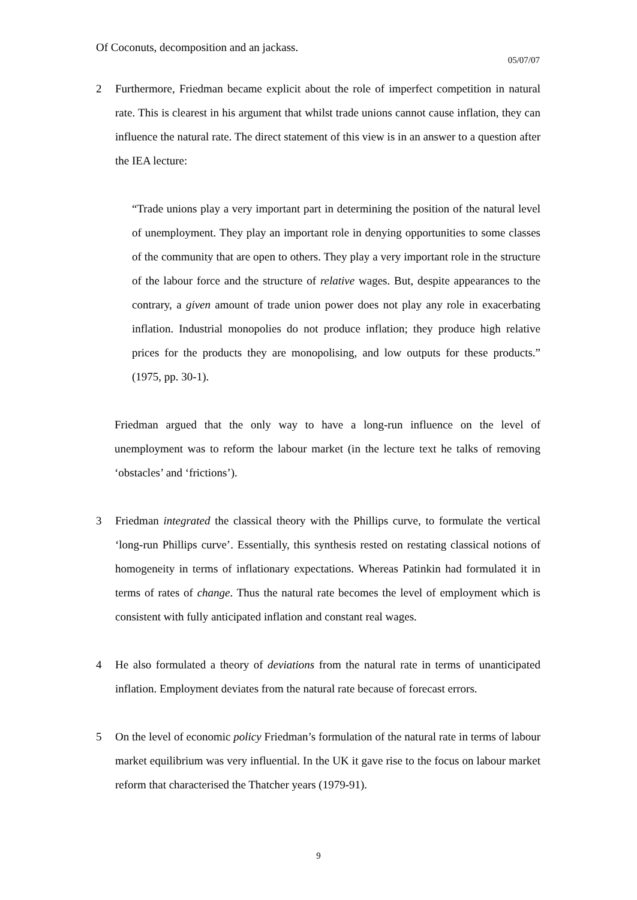Of Coconuts, decomposition and an jackass.
05/07/07
2 Furthermore, Friedman became explicit about the role of imperfect competition in natural rate. This is clearest in his argument that whilst trade unions cannot cause inflation, they can influence the natural rate. The direct statement of this view is in an answer to a question after the IEA lecture:
“Trade unions play a very important part in determining the position of the natural level of unemployment. They play an important role in denying opportunities to some classes of the community that are open to others. They play a very important role in the structure of the labour force and the structure of relative wages. But, despite appearances to the contrary, a given amount of trade union power does not play any role in exacerbating inflation. Industrial monopolies do not produce inflation; they produce high relative prices for the products they are monopolising, and low outputs for these products.” (1975, pp. 30-1).
Friedman argued that the only way to have a long-run influence on the level of unemployment was to reform the labour market (in the lecture text he talks of removing ‘obstacles’ and ‘frictions’).
3 Friedman integrated the classical theory with the Phillips curve, to formulate the vertical ‘long-run Phillips curve’. Essentially, this synthesis rested on restating classical notions of homogeneity in terms of inflationary expectations. Whereas Patinkin had formulated it in terms of rates of change. Thus the natural rate becomes the level of employment which is consistent with fully anticipated inflation and constant real wages.
4 He also formulated a theory of deviations from the natural rate in terms of unanticipated inflation. Employment deviates from the natural rate because of forecast errors.
5 On the level of economic policy Friedman’s formulation of the natural rate in terms of labour market equilibrium was very influential. In the UK it gave rise to the focus on labour market reform that characterised the Thatcher years (1979-91).
9